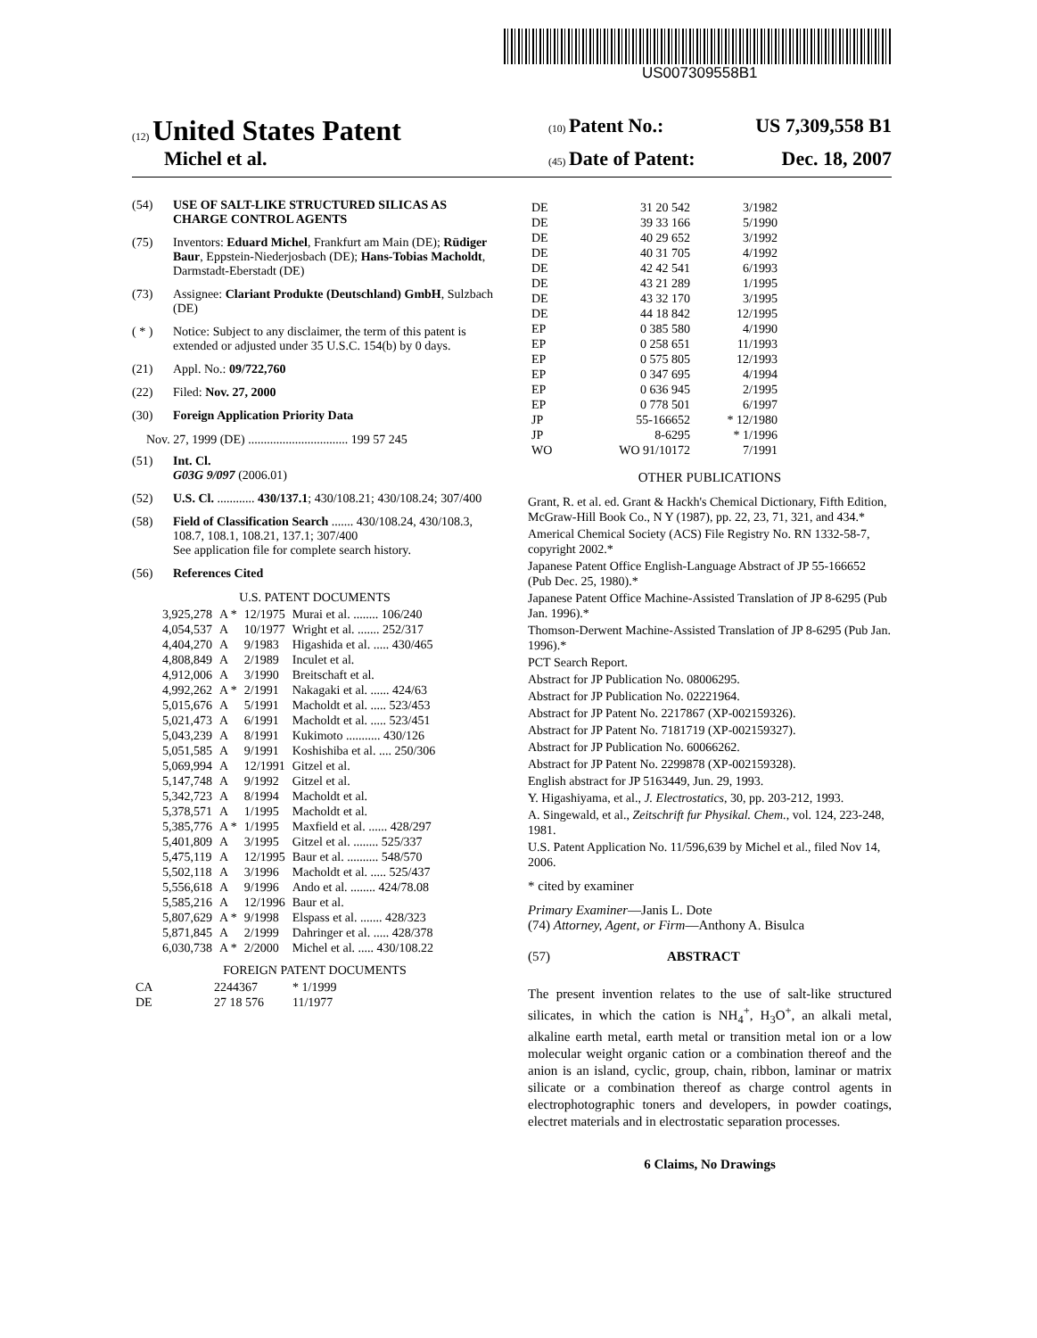US007309558B1
(12) United States Patent (10) Patent No.: US 7,309,558 B1
Michel et al. (45) Date of Patent: Dec. 18, 2007
(54) USE OF SALT-LIKE STRUCTURED SILICAS AS CHARGE CONTROL AGENTS
(75) Inventors: Eduard Michel, Frankfurt am Main (DE); Rüdiger Baur, Eppstein-Niederjosbach (DE); Hans-Tobias Macholdt, Darmstadt-Eberstadt (DE)
(73) Assignee: Clariant Produkte (Deutschland) GmbH, Sulzbach (DE)
( * ) Notice: Subject to any disclaimer, the term of this patent is extended or adjusted under 35 U.S.C. 154(b) by 0 days.
(21) Appl. No.: 09/722,760
(22) Filed: Nov. 27, 2000
(30) Foreign Application Priority Data
Nov. 27, 1999 (DE) ................................ 199 57 245
(51) Int. Cl.
G03G 9/097 (2006.01)
(52) U.S. Cl. ............ 430/137.1; 430/108.21; 430/108.24; 307/400
(58) Field of Classification Search ....... 430/108.24, 430/108.3, 108.7, 108.1, 108.21, 137.1; 307/400
See application file for complete search history.
(56) References Cited
U.S. PATENT DOCUMENTS
| 3,925,278 | A * | 12/1975 | Murai et al. ........ 106/240 |
| 4,054,537 | A | 10/1977 | Wright et al. ....... 252/317 |
| 4,404,270 | A | 9/1983 | Higashida et al. ..... 430/465 |
| 4,808,849 | A | 2/1989 | Inculet et al. |
| 4,912,006 | A | 3/1990 | Breitschaft et al. |
| 4,992,262 | A * | 2/1991 | Nakagaki et al. ...... 424/63 |
| 5,015,676 | A | 5/1991 | Macholdt et al. ..... 523/453 |
| 5,021,473 | A | 6/1991 | Macholdt et al. ..... 523/451 |
| 5,043,239 | A | 8/1991 | Kukimoto ........... 430/126 |
| 5,051,585 | A | 9/1991 | Koshishiba et al. .... 250/306 |
| 5,069,994 | A | 12/1991 | Gitzel et al. |
| 5,147,748 | A | 9/1992 | Gitzel et al. |
| 5,342,723 | A | 8/1994 | Macholdt et al. |
| 5,378,571 | A | 1/1995 | Macholdt et al. |
| 5,385,776 | A * | 1/1995 | Maxfield et al. ...... 428/297 |
| 5,401,809 | A | 3/1995 | Gitzel et al. ........ 525/337 |
| 5,475,119 | A | 12/1995 | Baur et al. .......... 548/570 |
| 5,502,118 | A | 3/1996 | Macholdt et al. ..... 525/437 |
| 5,556,618 | A | 9/1996 | Ando et al. ........ 424/78.08 |
| 5,585,216 | A | 12/1996 | Baur et al. |
| 5,807,629 | A * | 9/1998 | Elspass et al. ....... 428/323 |
| 5,871,845 | A | 2/1999 | Dahringer et al. ..... 428/378 |
| 6,030,738 | A * | 2/2000 | Michel et al. ..... 430/108.22 |
FOREIGN PATENT DOCUMENTS
| CA | 2244367 | * 1/1999 |
| DE | 27 18 576 | 11/1977 |
| DE | 31 20 542 | 3/1982 |
| DE | 39 33 166 | 5/1990 |
| DE | 40 29 652 | 3/1992 |
| DE | 40 31 705 | 4/1992 |
| DE | 42 42 541 | 6/1993 |
| DE | 43 21 289 | 1/1995 |
| DE | 43 32 170 | 3/1995 |
| DE | 44 18 842 | 12/1995 |
| EP | 0 385 580 | 4/1990 |
| EP | 0 258 651 | 11/1993 |
| EP | 0 575 805 | 12/1993 |
| EP | 0 347 695 | 4/1994 |
| EP | 0 636 945 | 2/1995 |
| EP | 0 778 501 | 6/1997 |
| JP | 55-166652 | * 12/1980 |
| JP | 8-6295 | * 1/1996 |
| WO | WO 91/10172 | 7/1991 |
OTHER PUBLICATIONS
Grant, R. et al. ed. Grant & Hackh's Chemical Dictionary, Fifth Edition, McGraw-Hill Book Co., N Y (1987), pp. 22, 23, 71, 321, and 434.*
Americal Chemical Society (ACS) File Registry No. RN 1332-58-7, copyright 2002.*
Japanese Patent Office English-Language Abstract of JP 55-166652 (Pub Dec. 25, 1980).*
Japanese Patent Office Machine-Assisted Translation of JP 8-6295 (Pub Jan. 1996).*
Thomson-Derwent Machine-Assisted Translation of JP 8-6295 (Pub Jan. 1996).*
PCT Search Report.
Abstract for JP Publication No. 08006295.
Abstract for JP Publication No. 02221964.
Abstract for JP Patent No. 2217867 (XP-002159326).
Abstract for JP Patent No. 7181719 (XP-002159327).
Abstract for JP Publication No. 60066262.
Abstract for JP Patent No. 2299878 (XP-002159328).
English abstract for JP 5163449, Jun. 29, 1993.
Y. Higashiyama, et al., J. Electrostatics, 30, pp. 203-212, 1993.
A. Singewald, et al., Zeitschrift fur Physikal. Chem., vol. 124, 223-248, 1981.
U.S. Patent Application No. 11/596,639 by Michel et al., filed Nov 14, 2006.
* cited by examiner
Primary Examiner—Janis L. Dote
(74) Attorney, Agent, or Firm—Anthony A. Bisulca
(57) ABSTRACT
The present invention relates to the use of salt-like structured silicates, in which the cation is NH<sub>4</sub><sup>+</sup>, H<sub>3</sub>O<sup>+</sup>, an alkali metal, alkaline earth metal, earth metal or transition metal ion or a low molecular weight organic cation or a combination thereof and the anion is an island, cyclic, group, chain, ribbon, laminar or matrix silicate or a combination thereof as charge control agents in electrophotographic toners and developers, in powder coatings, electret materials and in electrostatic separation processes.
6 Claims, No Drawings